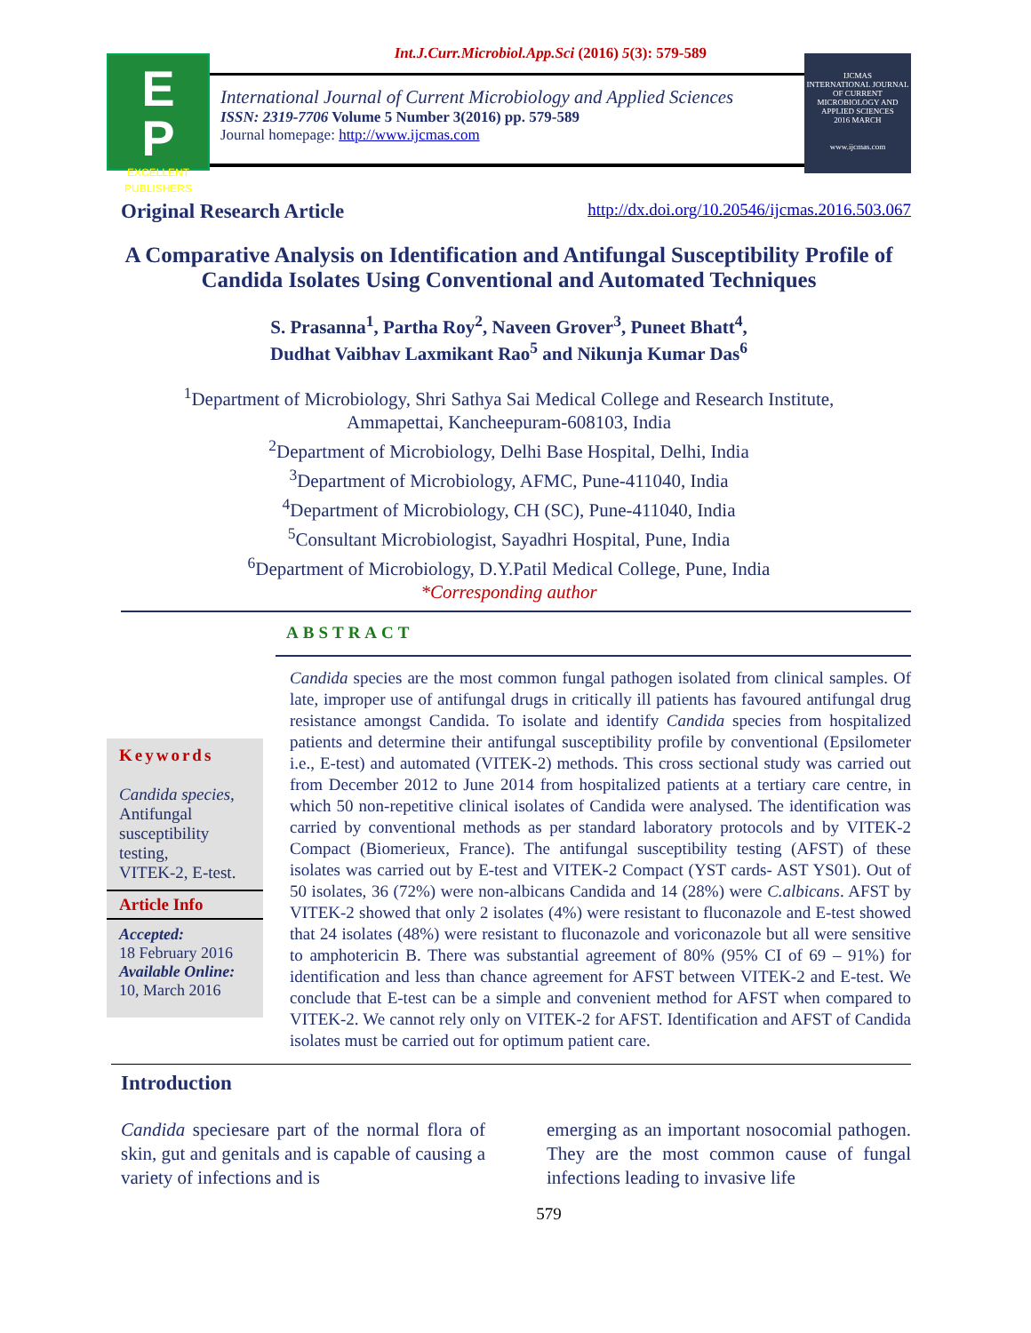Int.J.Curr.Microbiol.App.Sci (2016) 5(3): 579-589
E
P
EXCELLENT PUBLISHERS
International Journal of Current Microbiology and Applied Sciences
ISSN: 2319-7706 Volume 5 Number 3(2016) pp. 579-589
Journal homepage: http://www.ijcmas.com
IJCMAS
INTERNATIONAL JOURNAL OF CURRENT MICROBIOLOGY AND APPLIED SCIENCES
2016 MARCH
www.ijcmas.com
Original Research Article http://dx.doi.org/10.20546/ijcmas.2016.503.067
A Comparative Analysis on Identification and Antifungal Susceptibility Profile of Candida Isolates Using Conventional and Automated Techniques
S. Prasanna<sup>1</sup>, Partha Roy<sup>2</sup>, Naveen Grover<sup>3</sup>, Puneet Bhatt<sup>4</sup>,
Dudhat Vaibhav Laxmikant Rao<sup>5</sup> and Nikunja Kumar Das<sup>6</sup>
<sup>1</sup> Department of Microbiology, Shri Sathya Sai Medical College and Research Institute,
Ammapettai, Kancheepuram-608103, India
<sup>2</sup> Department of Microbiology, Delhi Base Hospital, Delhi, India
<sup>3</sup> Department of Microbiology, AFMC, Pune-411040, India
<sup>4</sup> Department of Microbiology, CH (SC), Pune-411040, India
<sup>5</sup> Consultant Microbiologist, Sayadhri Hospital, Pune, India
<sup>6</sup> Department of Microbiology, D.Y.Patil Medical College, Pune, India
*Corresponding author
Keywords
Candida species, Antifungal susceptibility testing,
VITEK-2, E-test.
Article Info
Accepted:
18 February 2016
Available Online:
10, March 2016
ABSTRACT
Candida species are the most common fungal pathogen isolated from clinical samples. Of late, improper use of antifungal drugs in critically ill patients has favoured antifungal drug resistance amongst Candida. To isolate and identify Candida species from hospitalized patients and determine their antifungal susceptibility profile by conventional (Epsilometer i.e., E-test) and automated (VITEK-2) methods. This cross sectional study was carried out from December 2012 to June 2014 from hospitalized patients at a tertiary care centre, in which 50 non-repetitive clinical isolates of Candida were analysed. The identification was carried by conventional methods as per standard laboratory protocols and by VITEK-2 Compact (Biomerieux, France). The antifungal susceptibility testing (AFST) of these isolates was carried out by E-test and VITEK-2 Compact (YST cards- AST YS01). Out of 50 isolates, 36 (72%) were non-albicans Candida and 14 (28%) were C.albicans. AFST by VITEK-2 showed that only 2 isolates (4%) were resistant to fluconazole and E-test showed that 24 isolates (48%) were resistant to fluconazole and voriconazole but all were sensitive to amphotericin B. There was substantial agreement of 80% (95% CI of 69 – 91%) for identification and less than chance agreement for AFST between VITEK-2 and E-test. We conclude that E-test can be a simple and convenient method for AFST when compared to VITEK-2. We cannot rely only on VITEK-2 for AFST. Identification and AFST of Candida isolates must be carried out for optimum patient care.
Introduction
Candida speciesare part of the normal flora of skin, gut and genitals and is capable of causing a variety of infections and is
emerging as an important nosocomial pathogen. They are the most common cause of fungal infections leading to invasive life
579